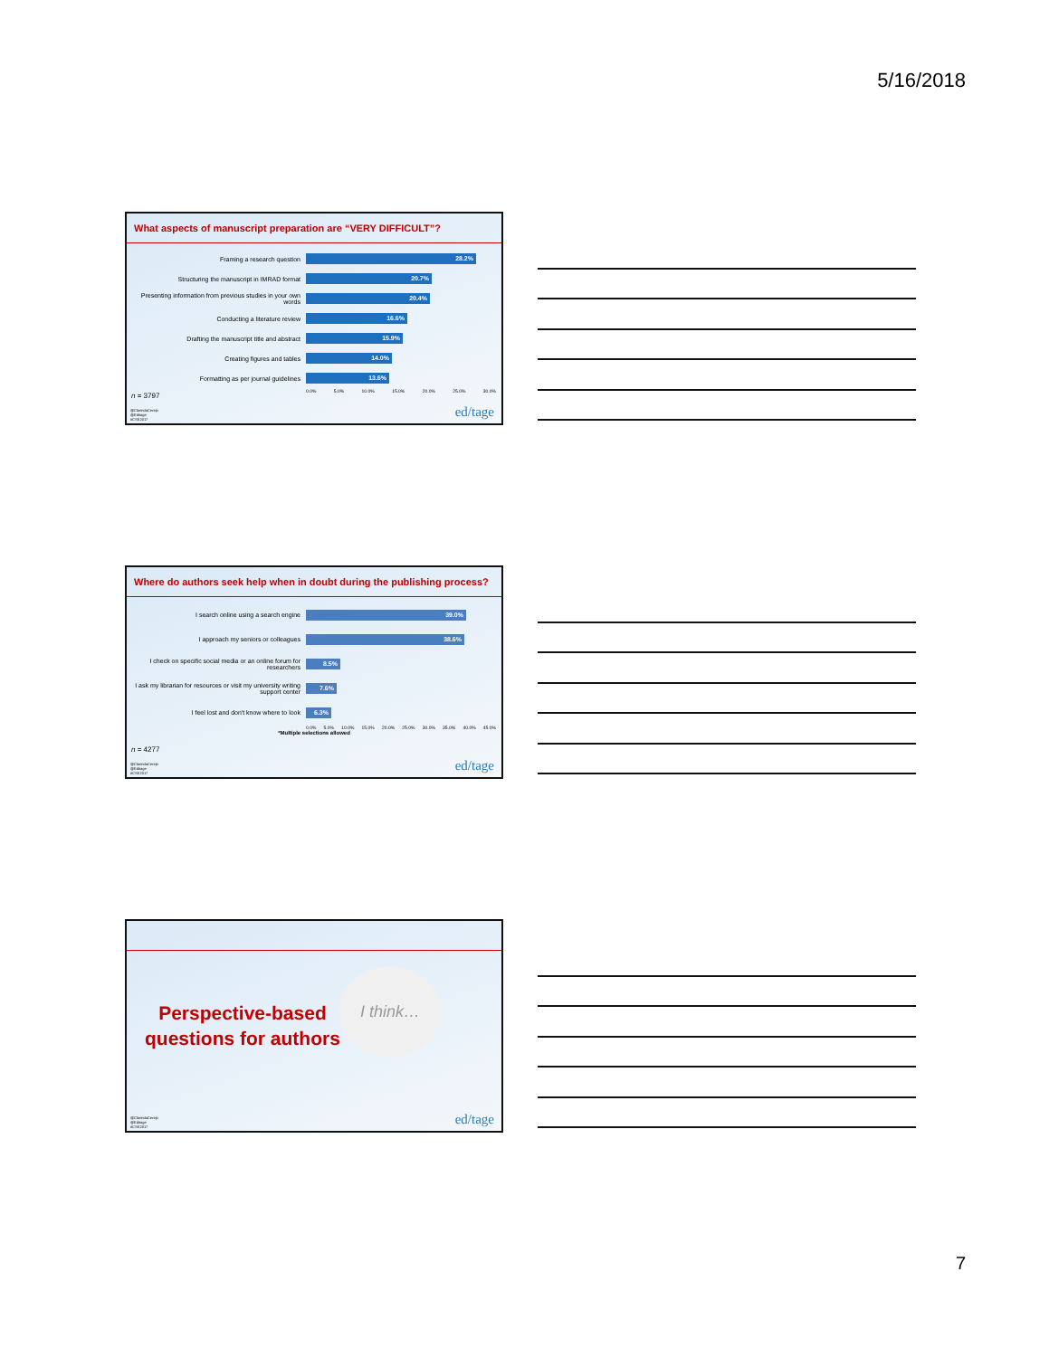5/16/2018
What aspects of manuscript preparation are “VERY DIFFICULT”?
Framing a research question
28.2%
Structuring the manuscript in IMRAD format
20.7%
Presenting information from previous studies in your own words
20.4%
Conducting a literature review
16.6%
Drafting the manuscript title and abstract
15.9%
Creating figures and tables
14.0%
Formatting as per journal guidelines
13.6%
0.0% 5.0% 10.0% 15.0% 20.0% 25.0% 30.0%
n = 3797
@ClarindaCerejo
@Editage
#CSE2017
ed/tage
Where do authors seek help when in doubt during the publishing process?
I search online using a search engine
39.0%
I approach my seniors or colleagues
38.6%
I check on specific social media or an online forum for researchers
8.5%
I ask my librarian for resources or visit my university writing support center
7.6%
I feel lost and don't know where to look
6.3%
0.0% 5.0% 10.0% 15.0% 20.0% 25.0% 30.0% 35.0% 40.0% 45.0%
*Multiple selections allowed
n = 4277
@ClarindaCerejo
@Editage
#CSE2017
ed/tage
Perspective-based
questions for authors
I think…
@ClarindaCerejo
@Editage
#CSE2017
ed/tage
7